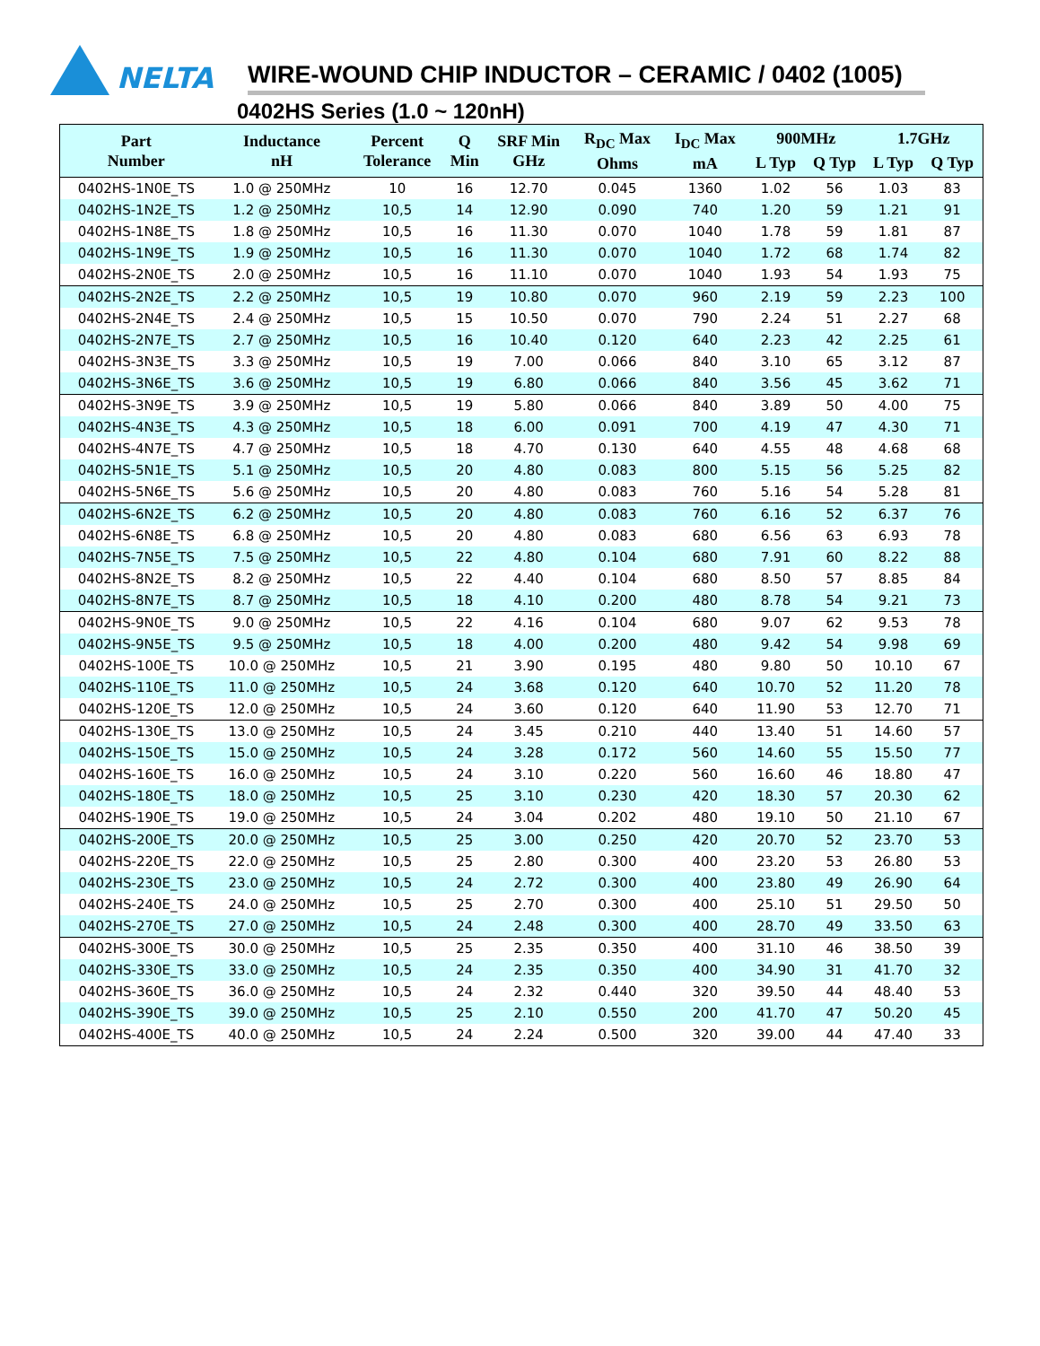NELTA
WIRE-WOUND CHIP INDUCTOR – CERAMIC / 0402 (1005)
0402HS Series (1.0 ~ 120nH)
| Part Number | Inductance nH | Percent Tolerance | Q Min | SRF Min GHz | R<sub>DC</sub> Max Ohms | I<sub>DC</sub> Max mA | 900MHz | | 1.7GHz | |
| --- | --- | --- | --- | --- | --- | --- | --- | --- | --- | --- |
| | | | | | | | L Typ | Q Typ | L Typ | Q Typ |
| 0402HS-1N0E_TS | 1.0 @ 250MHz | 10 | 16 | 12.70 | 0.045 | 1360 | 1.02 | 56 | 1.03 | 83 |
| 0402HS-1N2E_TS | 1.2 @ 250MHz | 10,5 | 14 | 12.90 | 0.090 | 740 | 1.20 | 59 | 1.21 | 91 |
| 0402HS-1N8E_TS | 1.8 @ 250MHz | 10,5 | 16 | 11.30 | 0.070 | 1040 | 1.78 | 59 | 1.81 | 87 |
| 0402HS-1N9E_TS | 1.9 @ 250MHz | 10,5 | 16 | 11.30 | 0.070 | 1040 | 1.72 | 68 | 1.74 | 82 |
| 0402HS-2N0E_TS | 2.0 @ 250MHz | 10,5 | 16 | 11.10 | 0.070 | 1040 | 1.93 | 54 | 1.93 | 75 |
| 0402HS-2N2E_TS | 2.2 @ 250MHz | 10,5 | 19 | 10.80 | 0.070 | 960 | 2.19 | 59 | 2.23 | 100 |
| 0402HS-2N4E_TS | 2.4 @ 250MHz | 10,5 | 15 | 10.50 | 0.070 | 790 | 2.24 | 51 | 2.27 | 68 |
| 0402HS-2N7E_TS | 2.7 @ 250MHz | 10,5 | 16 | 10.40 | 0.120 | 640 | 2.23 | 42 | 2.25 | 61 |
| 0402HS-3N3E_TS | 3.3 @ 250MHz | 10,5 | 19 | 7.00 | 0.066 | 840 | 3.10 | 65 | 3.12 | 87 |
| 0402HS-3N6E_TS | 3.6 @ 250MHz | 10,5 | 19 | 6.80 | 0.066 | 840 | 3.56 | 45 | 3.62 | 71 |
| 0402HS-3N9E_TS | 3.9 @ 250MHz | 10,5 | 19 | 5.80 | 0.066 | 840 | 3.89 | 50 | 4.00 | 75 |
| 0402HS-4N3E_TS | 4.3 @ 250MHz | 10,5 | 18 | 6.00 | 0.091 | 700 | 4.19 | 47 | 4.30 | 71 |
| 0402HS-4N7E_TS | 4.7 @ 250MHz | 10,5 | 18 | 4.70 | 0.130 | 640 | 4.55 | 48 | 4.68 | 68 |
| 0402HS-5N1E_TS | 5.1 @ 250MHz | 10,5 | 20 | 4.80 | 0.083 | 800 | 5.15 | 56 | 5.25 | 82 |
| 0402HS-5N6E_TS | 5.6 @ 250MHz | 10,5 | 20 | 4.80 | 0.083 | 760 | 5.16 | 54 | 5.28 | 81 |
| 0402HS-6N2E_TS | 6.2 @ 250MHz | 10,5 | 20 | 4.80 | 0.083 | 760 | 6.16 | 52 | 6.37 | 76 |
| 0402HS-6N8E_TS | 6.8 @ 250MHz | 10,5 | 20 | 4.80 | 0.083 | 680 | 6.56 | 63 | 6.93 | 78 |
| 0402HS-7N5E_TS | 7.5 @ 250MHz | 10,5 | 22 | 4.80 | 0.104 | 680 | 7.91 | 60 | 8.22 | 88 |
| 0402HS-8N2E_TS | 8.2 @ 250MHz | 10,5 | 22 | 4.40 | 0.104 | 680 | 8.50 | 57 | 8.85 | 84 |
| 0402HS-8N7E_TS | 8.7 @ 250MHz | 10,5 | 18 | 4.10 | 0.200 | 480 | 8.78 | 54 | 9.21 | 73 |
| 0402HS-9N0E_TS | 9.0 @ 250MHz | 10,5 | 22 | 4.16 | 0.104 | 680 | 9.07 | 62 | 9.53 | 78 |
| 0402HS-9N5E_TS | 9.5 @ 250MHz | 10,5 | 18 | 4.00 | 0.200 | 480 | 9.42 | 54 | 9.98 | 69 |
| 0402HS-100E_TS | 10.0 @ 250MHz | 10,5 | 21 | 3.90 | 0.195 | 480 | 9.80 | 50 | 10.10 | 67 |
| 0402HS-110E_TS | 11.0 @ 250MHz | 10,5 | 24 | 3.68 | 0.120 | 640 | 10.70 | 52 | 11.20 | 78 |
| 0402HS-120E_TS | 12.0 @ 250MHz | 10,5 | 24 | 3.60 | 0.120 | 640 | 11.90 | 53 | 12.70 | 71 |
| 0402HS-130E_TS | 13.0 @ 250MHz | 10,5 | 24 | 3.45 | 0.210 | 440 | 13.40 | 51 | 14.60 | 57 |
| 0402HS-150E_TS | 15.0 @ 250MHz | 10,5 | 24 | 3.28 | 0.172 | 560 | 14.60 | 55 | 15.50 | 77 |
| 0402HS-160E_TS | 16.0 @ 250MHz | 10,5 | 24 | 3.10 | 0.220 | 560 | 16.60 | 46 | 18.80 | 47 |
| 0402HS-180E_TS | 18.0 @ 250MHz | 10,5 | 25 | 3.10 | 0.230 | 420 | 18.30 | 57 | 20.30 | 62 |
| 0402HS-190E_TS | 19.0 @ 250MHz | 10,5 | 24 | 3.04 | 0.202 | 480 | 19.10 | 50 | 21.10 | 67 |
| 0402HS-200E_TS | 20.0 @ 250MHz | 10,5 | 25 | 3.00 | 0.250 | 420 | 20.70 | 52 | 23.70 | 53 |
| 0402HS-220E_TS | 22.0 @ 250MHz | 10,5 | 25 | 2.80 | 0.300 | 400 | 23.20 | 53 | 26.80 | 53 |
| 0402HS-230E_TS | 23.0 @ 250MHz | 10,5 | 24 | 2.72 | 0.300 | 400 | 23.80 | 49 | 26.90 | 64 |
| 0402HS-240E_TS | 24.0 @ 250MHz | 10,5 | 25 | 2.70 | 0.300 | 400 | 25.10 | 51 | 29.50 | 50 |
| 0402HS-270E_TS | 27.0 @ 250MHz | 10,5 | 24 | 2.48 | 0.300 | 400 | 28.70 | 49 | 33.50 | 63 |
| 0402HS-300E_TS | 30.0 @ 250MHz | 10,5 | 25 | 2.35 | 0.350 | 400 | 31.10 | 46 | 38.50 | 39 |
| 0402HS-330E_TS | 33.0 @ 250MHz | 10,5 | 24 | 2.35 | 0.350 | 400 | 34.90 | 31 | 41.70 | 32 |
| 0402HS-360E_TS | 36.0 @ 250MHz | 10,5 | 24 | 2.32 | 0.440 | 320 | 39.50 | 44 | 48.40 | 53 |
| 0402HS-390E_TS | 39.0 @ 250MHz | 10,5 | 25 | 2.10 | 0.550 | 200 | 41.70 | 47 | 50.20 | 45 |
| 0402HS-400E_TS | 40.0 @ 250MHz | 10,5 | 24 | 2.24 | 0.500 | 320 | 39.00 | 44 | 47.40 | 33 |